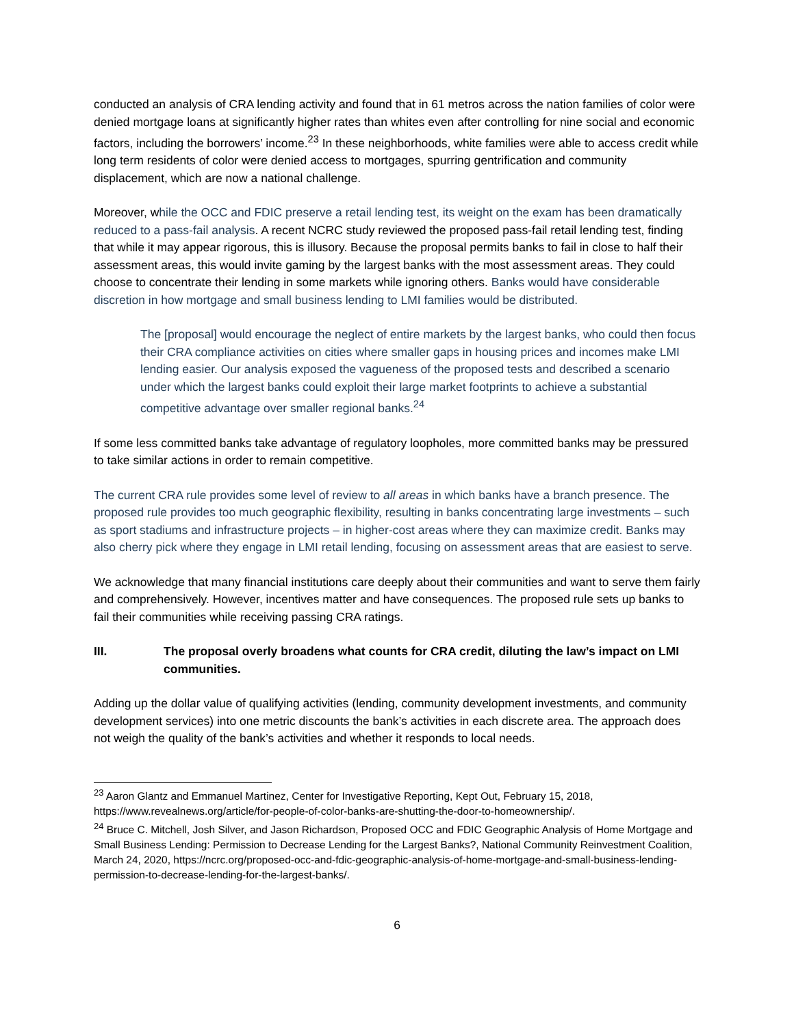conducted an analysis of CRA lending activity and found that in 61 metros across the nation families of color were denied mortgage loans at significantly higher rates than whites even after controlling for nine social and economic factors, including the borrowers’ income.<sup>23</sup> In these neighborhoods, white families were able to access credit while long term residents of color were denied access to mortgages, spurring gentrification and community displacement, which are now a national challenge.
Moreover, while the OCC and FDIC preserve a retail lending test, its weight on the exam has been dramatically reduced to a pass-fail analysis. A recent NCRC study reviewed the proposed pass-fail retail lending test, finding that while it may appear rigorous, this is illusory. Because the proposal permits banks to fail in close to half their assessment areas, this would invite gaming by the largest banks with the most assessment areas. They could choose to concentrate their lending in some markets while ignoring others. Banks would have considerable discretion in how mortgage and small business lending to LMI families would be distributed.
The [proposal] would encourage the neglect of entire markets by the largest banks, who could then focus their CRA compliance activities on cities where smaller gaps in housing prices and incomes make LMI lending easier. Our analysis exposed the vagueness of the proposed tests and described a scenario under which the largest banks could exploit their large market footprints to achieve a substantial competitive advantage over smaller regional banks.<sup>24</sup>
If some less committed banks take advantage of regulatory loopholes, more committed banks may be pressured to take similar actions in order to remain competitive.
The current CRA rule provides some level of review to all areas in which banks have a branch presence. The proposed rule provides too much geographic flexibility, resulting in banks concentrating large investments – such as sport stadiums and infrastructure projects – in higher-cost areas where they can maximize credit. Banks may also cherry pick where they engage in LMI retail lending, focusing on assessment areas that are easiest to serve.
We acknowledge that many financial institutions care deeply about their communities and want to serve them fairly and comprehensively. However, incentives matter and have consequences. The proposed rule sets up banks to fail their communities while receiving passing CRA ratings.
III. The proposal overly broadens what counts for CRA credit, diluting the law’s impact on LMI communities.
Adding up the dollar value of qualifying activities (lending, community development investments, and community development services) into one metric discounts the bank’s activities in each discrete area. The approach does not weigh the quality of the bank’s activities and whether it responds to local needs.
<sup>23</sup> Aaron Glantz and Emmanuel Martinez, Center for Investigative Reporting, Kept Out, February 15, 2018, https://www.revealnews.org/article/for-people-of-color-banks-are-shutting-the-door-to-homeownership/.
<sup>24</sup> Bruce C. Mitchell, Josh Silver, and Jason Richardson, Proposed OCC and FDIC Geographic Analysis of Home Mortgage and Small Business Lending: Permission to Decrease Lending for the Largest Banks?, National Community Reinvestment Coalition, March 24, 2020, https://ncrc.org/proposed-occ-and-fdic-geographic-analysis-of-home-mortgage-and-small-business-lending-permission-to-decrease-lending-for-the-largest-banks/.
6